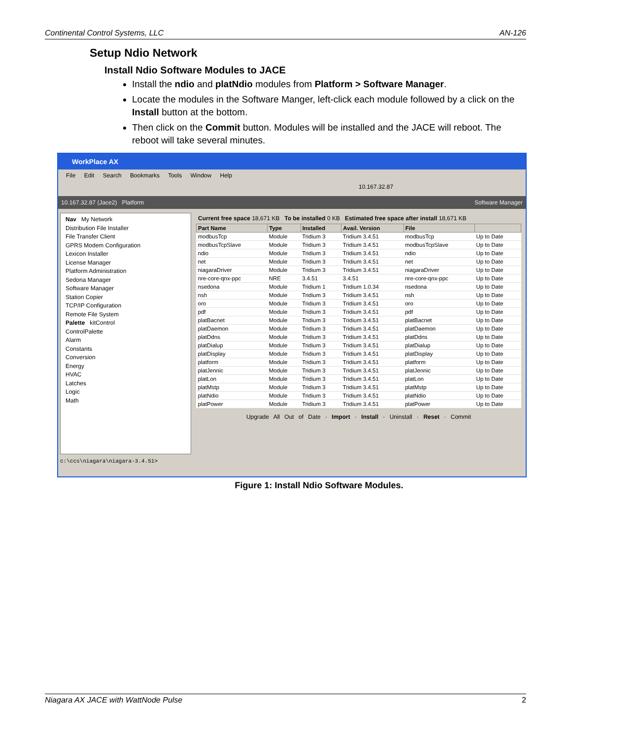Continental Control Systems, LLC AN-126
Setup Ndio Network
Install Ndio Software Modules to JACE
Install the ndio and platNdio modules from Platform > Software Manager.
Locate the modules in the Software Manger, left-click each module followed by a click on the Install button at the bottom.
Then click on the Commit button. Modules will be installed and the JACE will reboot. The reboot will take several minutes.
WorkPlace AX
File Edit Search Bookmarks Tools Window Help
10.167.32.87
10.167.32.87 (Jace2) Platform Software Manager
Nav My Network
Distribution File Installer
File Transfer Client
GPRS Modem Configuration
Lexicon Installer
License Manager
Platform Administration
Sedona Manager
Software Manager
Station Copier
TCP/IP Configuration
Remote File System
Palette kitControl
ControlPalette
Alarm
Constants
Conversion
Energy
HVAC
Latches
Logic
Math
Current free space 18,671 KB To be installed 0 KB Estimated free space after install 18,671 KB
| Part Name | Type | Installed | Avail. Version | File | |
| --- | --- | --- | --- | --- | --- |
| modbusTcp | Module | Tridium 3 | Tridium 3.4.51 | modbusTcp | Up to Date |
| modbusTcpSlave | Module | Tridium 3 | Tridium 3.4.51 | modbusTcpSlave | Up to Date |
| ndio | Module | Tridium 3 | Tridium 3.4.51 | ndio | Up to Date |
| net | Module | Tridium 3 | Tridium 3.4.51 | net | Up to Date |
| niagaraDriver | Module | Tridium 3 | Tridium 3.4.51 | niagaraDriver | Up to Date |
| nre-core-qnx-ppc | NRE | 3.4.51 | 3.4.51 | nre-core-qnx-ppc | Up to Date |
| nsedona | Module | Tridium 1 | Tridium 1.0.34 | nsedona | Up to Date |
| nsh | Module | Tridium 3 | Tridium 3.4.51 | nsh | Up to Date |
| oro | Module | Tridium 3 | Tridium 3.4.51 | oro | Up to Date |
| pdf | Module | Tridium 3 | Tridium 3.4.51 | pdf | Up to Date |
| platBacnet | Module | Tridium 3 | Tridium 3.4.51 | platBacnet | Up to Date |
| platDaemon | Module | Tridium 3 | Tridium 3.4.51 | platDaemon | Up to Date |
| platDdns | Module | Tridium 3 | Tridium 3.4.51 | platDdns | Up to Date |
| platDialup | Module | Tridium 3 | Tridium 3.4.51 | platDialup | Up to Date |
| platDisplay | Module | Tridium 3 | Tridium 3.4.51 | platDisplay | Up to Date |
| platform | Module | Tridium 3 | Tridium 3.4.51 | platform | Up to Date |
| platJennic | Module | Tridium 3 | Tridium 3.4.51 | platJennic | Up to Date |
| platLon | Module | Tridium 3 | Tridium 3.4.51 | platLon | Up to Date |
| platMstp | Module | Tridium 3 | Tridium 3.4.51 | platMstp | Up to Date |
| platNdio | Module | Tridium 3 | Tridium 3.4.51 | platNdio | Up to Date |
| platPower | Module | Tridium 3 | Tridium 3.4.51 | platPower | Up to Date |
Upgrade All Out of Date · Import · Install · Uninstall · Reset · Commit
c:\ccs\niagara\niagara-3.4.51>
Figure 1: Install Ndio Software Modules.
Niagara AX JACE with WattNode Pulse 2